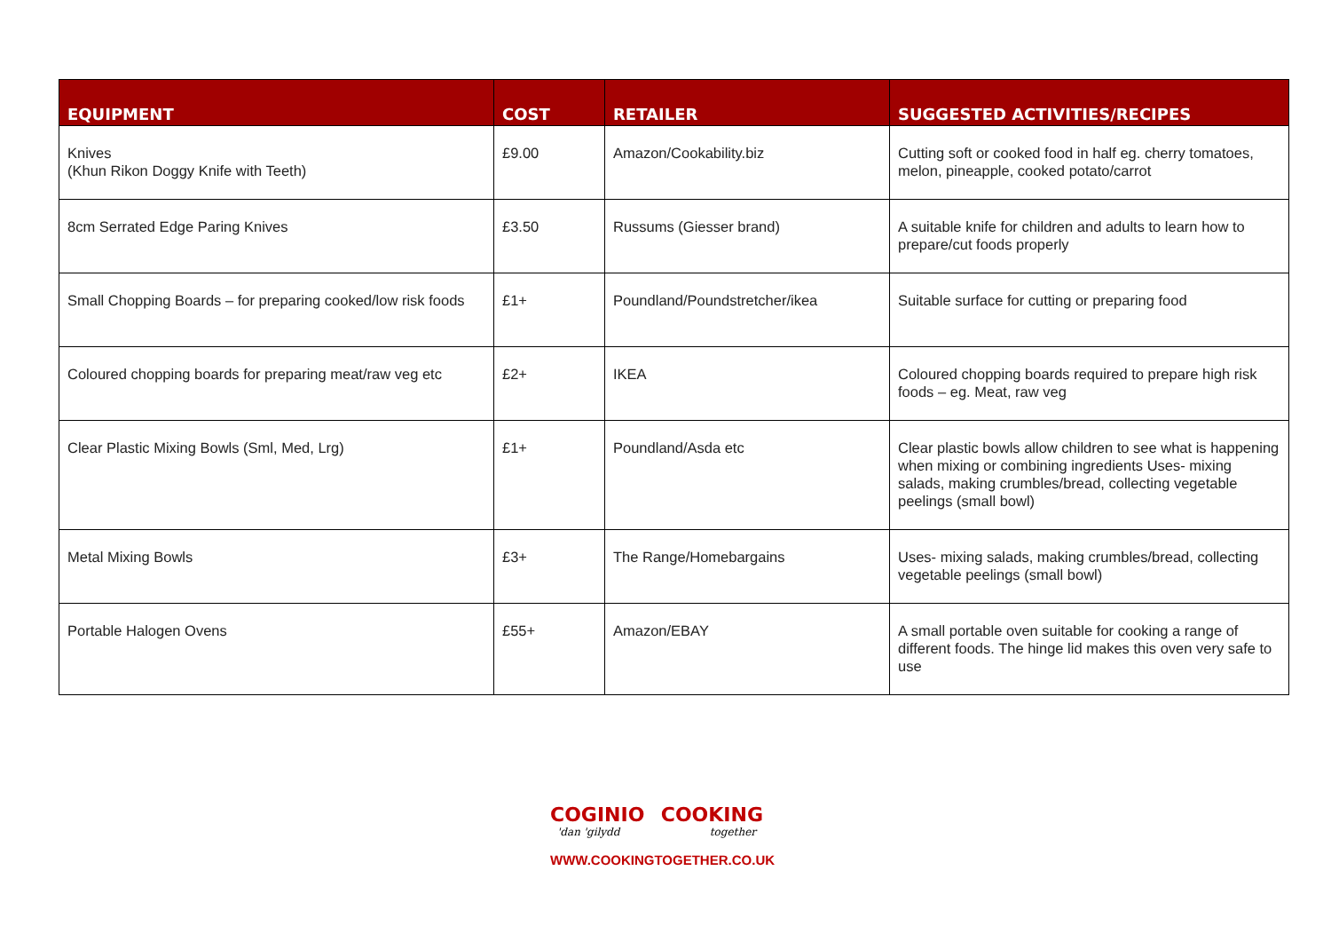| EQUIPMENT | COST | RETAILER | SUGGESTED ACTIVITIES/RECIPES |
| --- | --- | --- | --- |
| Knives (Khun Rikon Doggy Knife with Teeth) | £9.00 | Amazon/Cookability.biz | Cutting soft or cooked food in half eg. cherry tomatoes, melon, pineapple, cooked potato/carrot |
| 8cm Serrated Edge Paring Knives | £3.50 | Russums (Giesser brand) | A suitable knife for children and adults to learn how to prepare/cut foods properly |
| Small Chopping Boards – for preparing cooked/low risk foods | £1+ | Poundland/Poundstretcher/ikea | Suitable surface for cutting or preparing food |
| Coloured chopping boards for preparing meat/raw veg etc | £2+ | IKEA | Coloured chopping boards required to prepare high risk foods – eg. Meat, raw veg |
| Clear Plastic Mixing Bowls (Sml, Med, Lrg) | £1+ | Poundland/Asda etc | Clear plastic bowls allow children to see what is happening when mixing or combining ingredients Uses- mixing salads, making crumbles/bread, collecting vegetable peelings (small bowl) |
| Metal Mixing Bowls | £3+ | The Range/Homebargains | Uses- mixing salads, making crumbles/bread, collecting vegetable peelings (small bowl) |
| Portable Halogen Ovens | £55+ | Amazon/EBAY | A small portable oven suitable for cooking a range of different foods. The hinge lid makes this oven very safe to use |
COGINIO COOKING
'dan 'gilydd together
WWW.COOKINGTOGETHER.CO.UK